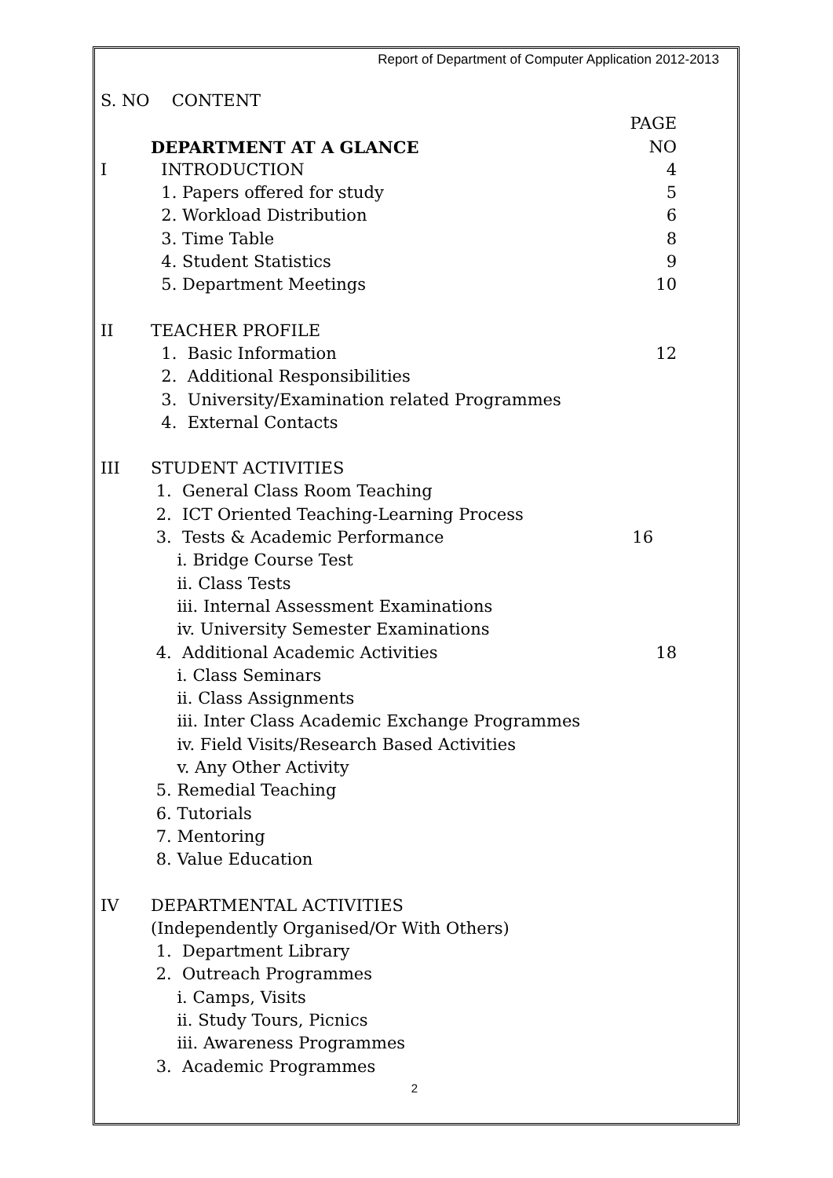Report of Department of Computer Application 2012-2013
S. NO CONTENT
PAGE NO
DEPARTMENT AT A GLANCE
I INTRODUCTION 4
1. Papers offered for study 5
2. Workload Distribution 6
3. Time Table 8
4. Student Statistics 9
5. Department Meetings 10
II TEACHER PROFILE
1. Basic Information 12
2. Additional Responsibilities
3. University/Examination related Programmes
4. External Contacts
III STUDENT ACTIVITIES
1. General Class Room Teaching
2. ICT Oriented Teaching-Learning Process
3. Tests & Academic Performance 16
i. Bridge Course Test
ii. Class Tests
iii. Internal Assessment Examinations
iv. University Semester Examinations
4. Additional Academic Activities 18
i. Class Seminars
ii. Class Assignments
iii. Inter Class Academic Exchange Programmes
iv. Field Visits/Research Based Activities
v. Any Other Activity
5. Remedial Teaching
6. Tutorials
7. Mentoring
8. Value Education
IV DEPARTMENTAL ACTIVITIES
(Independently Organised/Or With Others)
1. Department Library
2. Outreach Programmes
i. Camps, Visits
ii. Study Tours, Picnics
iii. Awareness Programmes
3. Academic Programmes
2